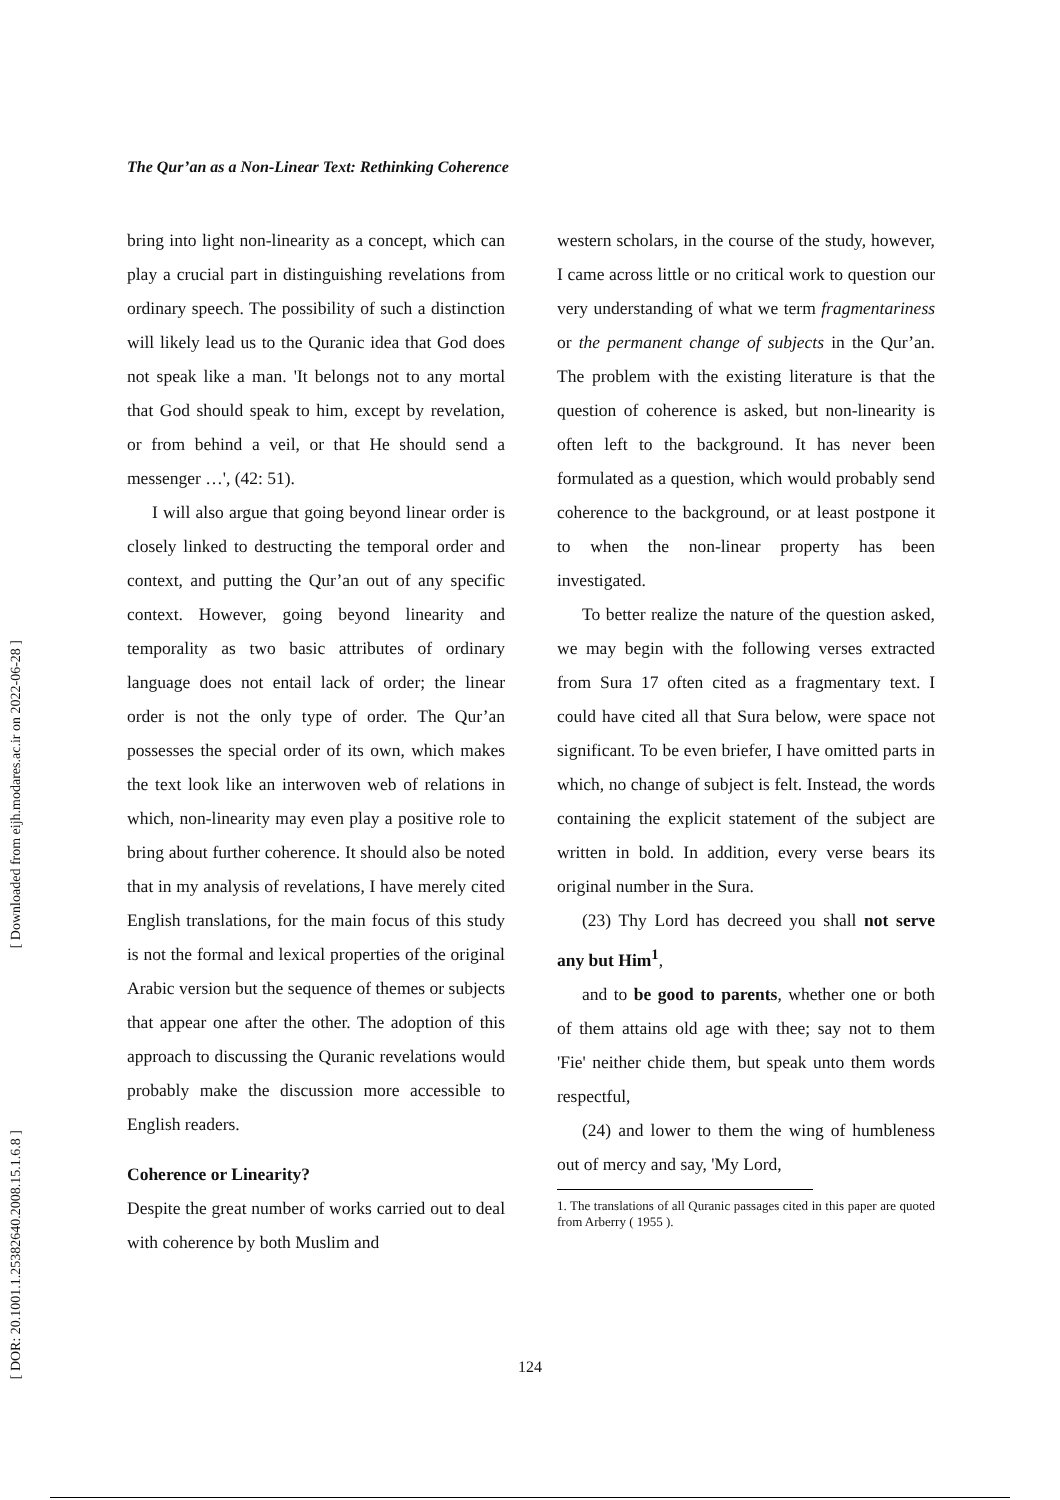[ Downloaded from eijh.modares.ac.ir on 2022-06-28 ]
[ DOR: 20.1001.1.25382640.2008.15.1.6.8 ]
The Qur’an as a Non-Linear Text: Rethinking Coherence
bring into light non-linearity as a concept, which can play a crucial part in distinguishing revelations from ordinary speech. The possibility of such a distinction will likely lead us to the Quranic idea that God does not speak like a man. 'It belongs not to any mortal that God should speak to him, except by revelation, or from behind a veil, or that He should send a messenger …', (42: 51).
I will also argue that going beyond linear order is closely linked to destructing the temporal order and context, and putting the Qur’an out of any specific context. However, going beyond linearity and temporality as two basic attributes of ordinary language does not entail lack of order; the linear order is not the only type of order. The Qur’an possesses the special order of its own, which makes the text look like an interwoven web of relations in which, non-linearity may even play a positive role to bring about further coherence. It should also be noted that in my analysis of revelations, I have merely cited English translations, for the main focus of this study is not the formal and lexical properties of the original Arabic version but the sequence of themes or subjects that appear one after the other. The adoption of this approach to discussing the Quranic revelations would probably make the discussion more accessible to English readers.
Coherence or Linearity?
Despite the great number of works carried out to deal with coherence by both Muslim and
western scholars, in the course of the study, however, I came across little or no critical work to question our very understanding of what we term fragmentariness or the permanent change of subjects in the Qur’an. The problem with the existing literature is that the question of coherence is asked, but non-linearity is often left to the background. It has never been formulated as a question, which would probably send coherence to the background, or at least postpone it to when the non-linear property has been investigated.
To better realize the nature of the question asked, we may begin with the following verses extracted from Sura 17 often cited as a fragmentary text. I could have cited all that Sura below, were space not significant. To be even briefer, I have omitted parts in which, no change of subject is felt. Instead, the words containing the explicit statement of the subject are written in bold. In addition, every verse bears its original number in the Sura.
(23) Thy Lord has decreed you shall not serve any but Him<sup>1</sup>,
and to be good to parents, whether one or both of them attains old age with thee; say not to them 'Fie' neither chide them, but speak unto them words respectful,
(24) and lower to them the wing of humbleness out of mercy and say, 'My Lord,
1. The translations of all Quranic passages cited in this paper are quoted from Arberry ( 1955 ).
124